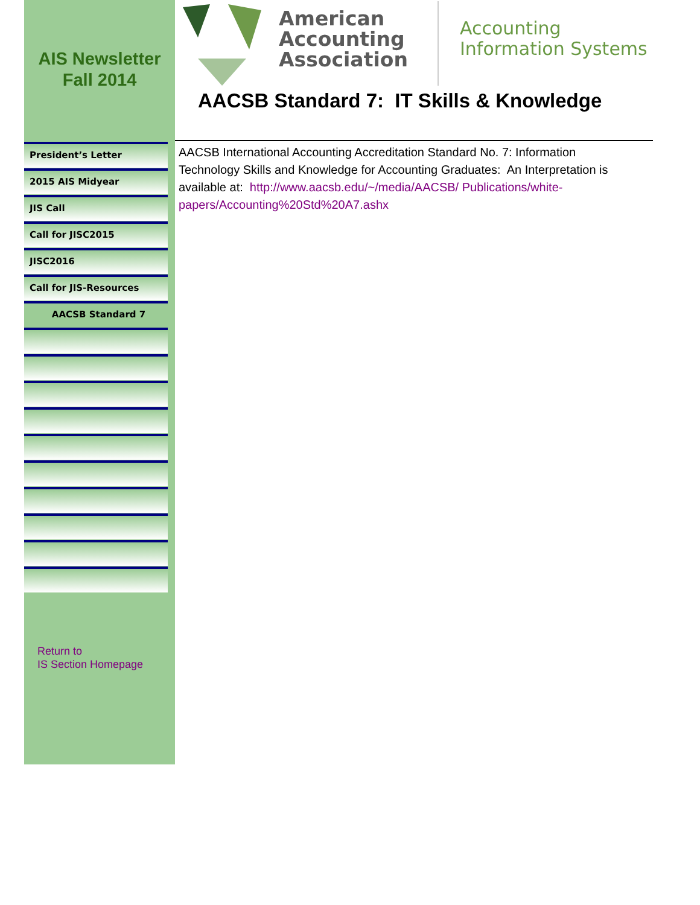AIS Newsletter
Fall 2014
American
Accounting
Association
Accounting
Information Systems
AACSB Standard 7: IT Skills & Knowledge
President’s Letter
2015 AIS Midyear
JIS Call
Call for JISC2015
JISC2016
Call for JIS-Resources
AACSB Standard 7
Return to
IS Section Homepage
AACSB International Accounting Accreditation Standard No. 7: Information Technology Skills and Knowledge for Accounting Graduates: An Interpretation is available at: http://www.aacsb.edu/~/media/AACSB/ Publications/white-papers/Accounting%20Std%20A7.ashx